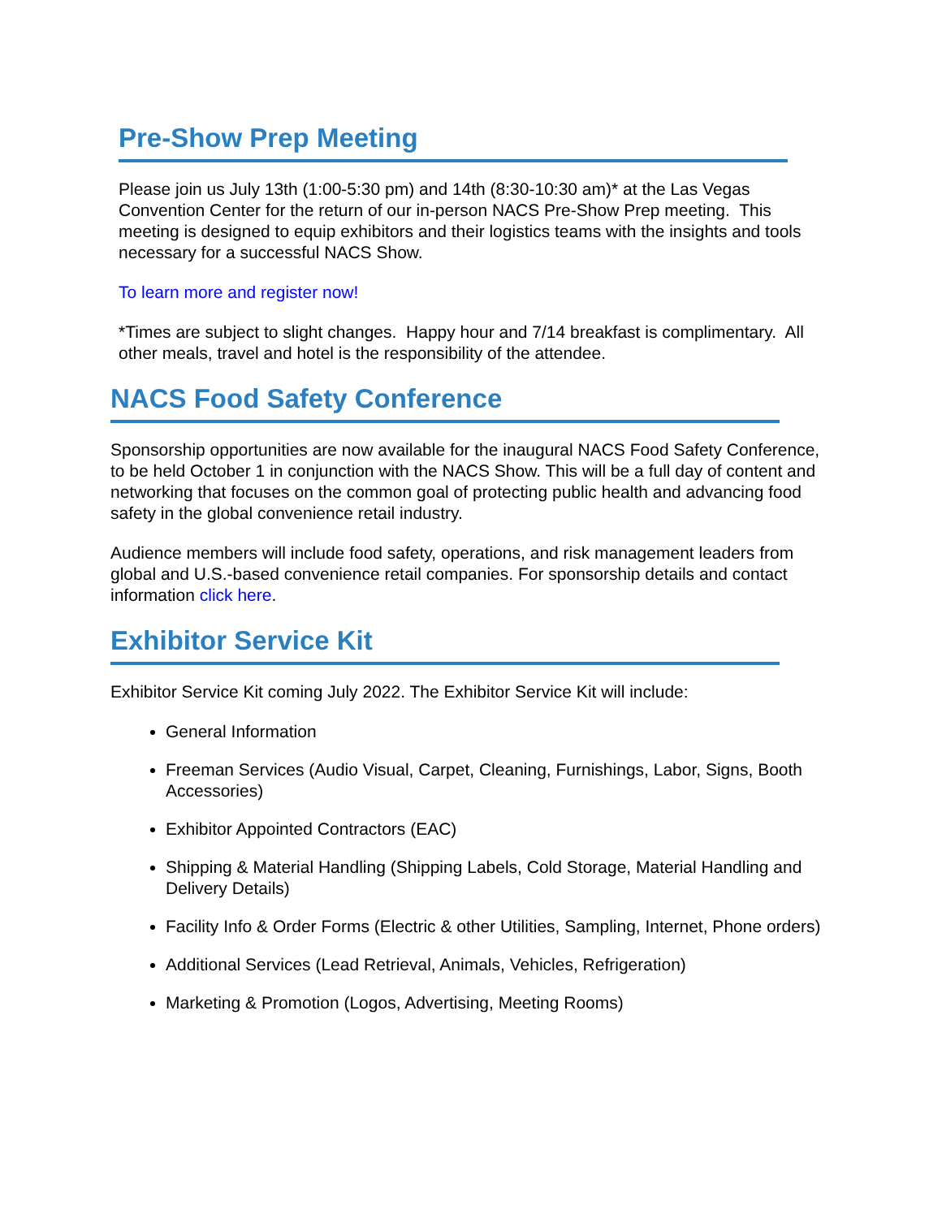Pre-Show Prep Meeting
Please join us July 13th (1:00-5:30 pm) and 14th (8:30-10:30 am)* at the Las Vegas Convention Center for the return of our in-person NACS Pre-Show Prep meeting. This meeting is designed to equip exhibitors and their logistics teams with the insights and tools necessary for a successful NACS Show.
To learn more and register now!
*Times are subject to slight changes. Happy hour and 7/14 breakfast is complimentary. All other meals, travel and hotel is the responsibility of the attendee.
NACS Food Safety Conference
Sponsorship opportunities are now available for the inaugural NACS Food Safety Conference, to be held October 1 in conjunction with the NACS Show. This will be a full day of content and networking that focuses on the common goal of protecting public health and advancing food safety in the global convenience retail industry.
Audience members will include food safety, operations, and risk management leaders from global and U.S.-based convenience retail companies. For sponsorship details and contact information click here.
Exhibitor Service Kit
Exhibitor Service Kit coming July 2022. The Exhibitor Service Kit will include:
General Information
Freeman Services (Audio Visual, Carpet, Cleaning, Furnishings, Labor, Signs, Booth Accessories)
Exhibitor Appointed Contractors (EAC)
Shipping & Material Handling (Shipping Labels, Cold Storage, Material Handling and Delivery Details)
Facility Info & Order Forms (Electric & other Utilities, Sampling, Internet, Phone orders)
Additional Services (Lead Retrieval, Animals, Vehicles, Refrigeration)
Marketing & Promotion (Logos, Advertising, Meeting Rooms)